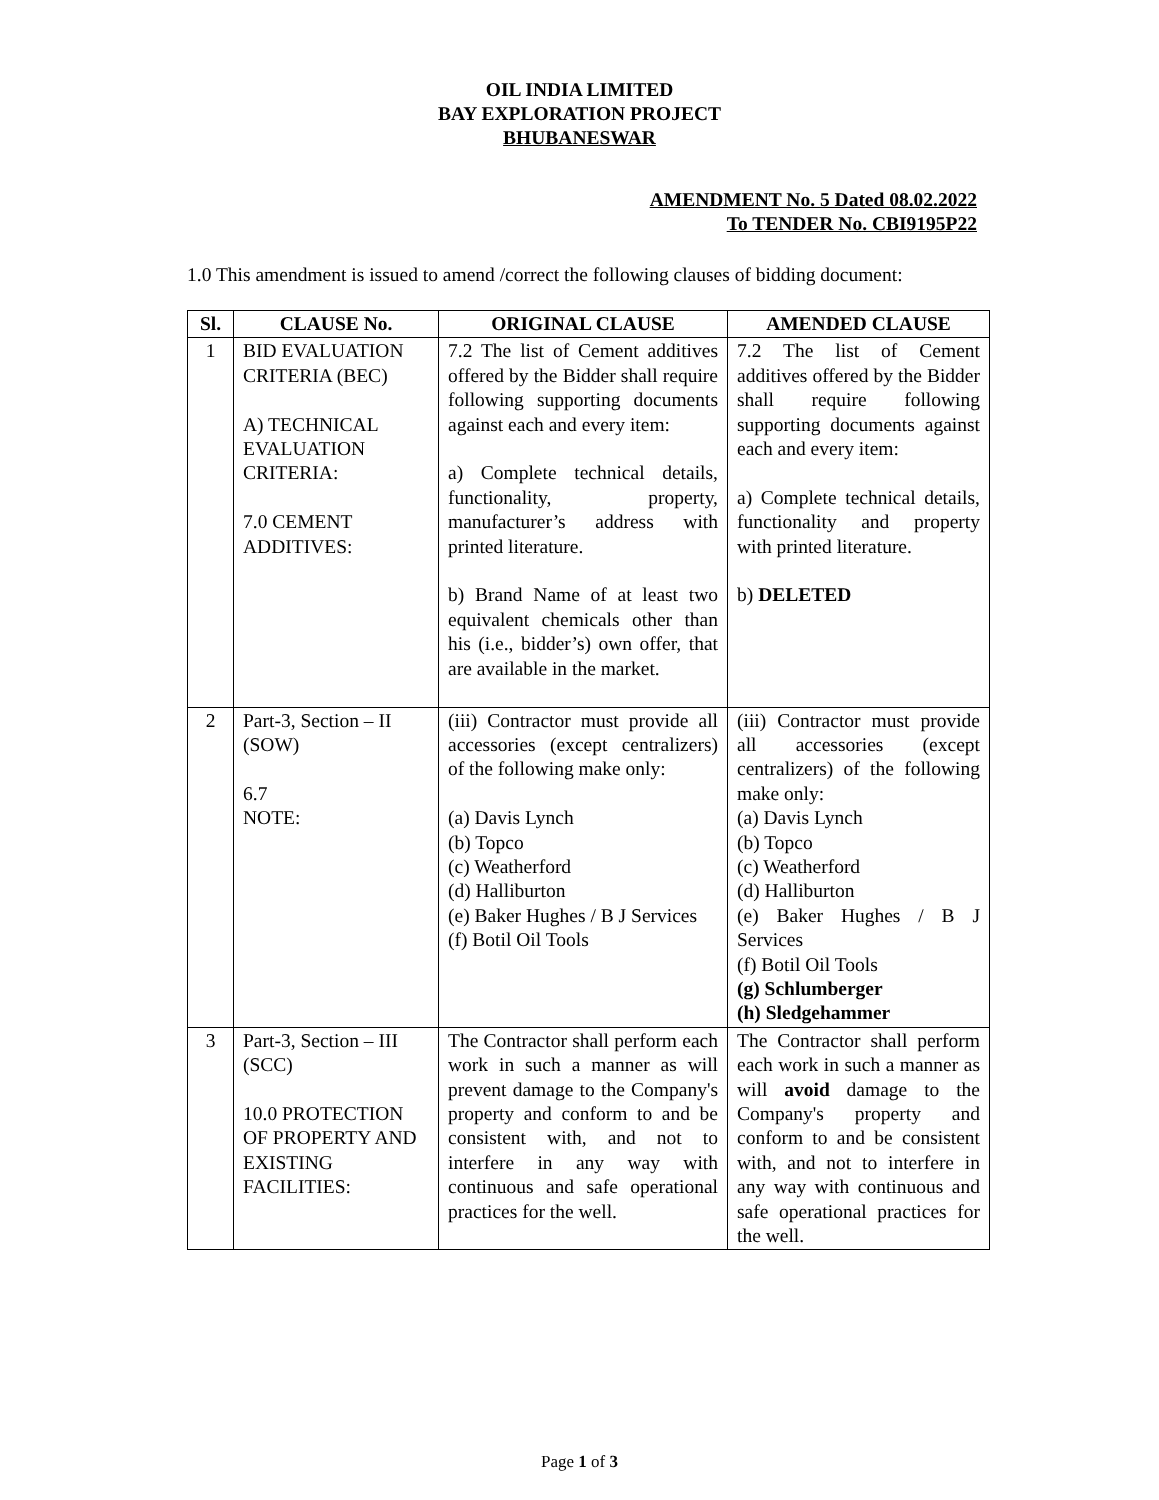OIL INDIA LIMITED
BAY EXPLORATION PROJECT
BHUBANESWAR
AMENDMENT No. 5 Dated 08.02.2022
To TENDER No. CBI9195P22
1.0 This amendment is issued to amend /correct the following clauses of bidding document:
| Sl. | CLAUSE No. | ORIGINAL CLAUSE | AMENDED CLAUSE |
| --- | --- | --- | --- |
| 1 | BID EVALUATION CRITERIA (BEC) A) TECHNICAL EVALUATION CRITERIA: 7.0 CEMENT ADDITIVES: | 7.2 The list of Cement additives offered by the Bidder shall require following supporting documents against each and every item: a) Complete technical details, functionality, property, manufacturer’s address with printed literature. b) Brand Name of at least two equivalent chemicals other than his (i.e., bidder’s) own offer, that are available in the market. | 7.2 The list of Cement additives offered by the Bidder shall require following supporting documents against each and every item: a) Complete technical details, functionality and property with printed literature. b) DELETED |
| 2 | Part-3, Section – II (SOW) 6.7 NOTE: | (iii) Contractor must provide all accessories (except centralizers) of the following make only: (a) Davis Lynch (b) Topco (c) Weatherford (d) Halliburton (e) Baker Hughes / B J Services (f) Botil Oil Tools | (iii) Contractor must provide all accessories (except centralizers) of the following make only: (a) Davis Lynch (b) Topco (c) Weatherford (d) Halliburton (e) Baker Hughes / B J Services (f) Botil Oil Tools (g) Schlumberger (h) Sledgehammer |
| 3 | Part-3, Section – III (SCC) 10.0 PROTECTION OF PROPERTY AND EXISTING FACILITIES: | The Contractor shall perform each work in such a manner as will prevent damage to the Company's property and conform to and be consistent with, and not to interfere in any way with continuous and safe operational practices for the well. | The Contractor shall perform each work in such a manner as will avoid damage to the Company's property and conform to and be consistent with, and not to interfere in any way with continuous and safe operational practices for the well. |
Page 1 of 3